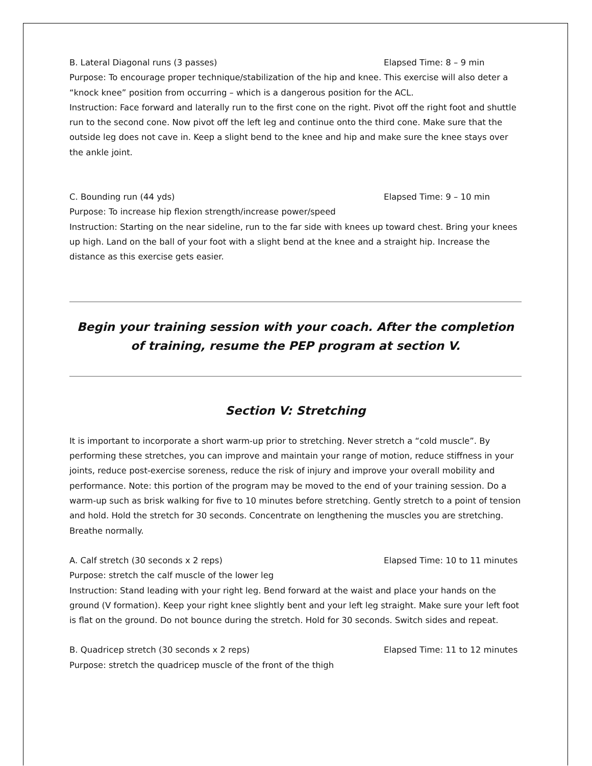B. Lateral Diagonal runs (3 passes) Elapsed Time: 8 – 9 min
Purpose: To encourage proper technique/stabilization of the hip and knee. This exercise will also deter a “knock knee” position from occurring – which is a dangerous position for the ACL.
Instruction: Face forward and laterally run to the first cone on the right. Pivot off the right foot and shuttle run to the second cone. Now pivot off the left leg and continue onto the third cone. Make sure that the outside leg does not cave in. Keep a slight bend to the knee and hip and make sure the knee stays over the ankle joint.
C. Bounding run (44 yds) Elapsed Time: 9 – 10 min
Purpose: To increase hip flexion strength/increase power/speed
Instruction: Starting on the near sideline, run to the far side with knees up toward chest. Bring your knees up high. Land on the ball of your foot with a slight bend at the knee and a straight hip. Increase the distance as this exercise gets easier.
Begin your training session with your coach. After the completion of training, resume the PEP program at section V.
Section V: Stretching
It is important to incorporate a short warm-up prior to stretching. Never stretch a “cold muscle”. By performing these stretches, you can improve and maintain your range of motion, reduce stiffness in your joints, reduce post-exercise soreness, reduce the risk of injury and improve your overall mobility and performance. Note: this portion of the program may be moved to the end of your training session. Do a warm-up such as brisk walking for five to 10 minutes before stretching. Gently stretch to a point of tension and hold. Hold the stretch for 30 seconds. Concentrate on lengthening the muscles you are stretching. Breathe normally.
A. Calf stretch (30 seconds x 2 reps) Elapsed Time: 10 to 11 minutes
Purpose: stretch the calf muscle of the lower leg
Instruction: Stand leading with your right leg. Bend forward at the waist and place your hands on the ground (V formation). Keep your right knee slightly bent and your left leg straight. Make sure your left foot is flat on the ground. Do not bounce during the stretch. Hold for 30 seconds. Switch sides and repeat.
B. Quadricep stretch (30 seconds x 2 reps) Elapsed Time: 11 to 12 minutes
Purpose: stretch the quadricep muscle of the front of the thigh